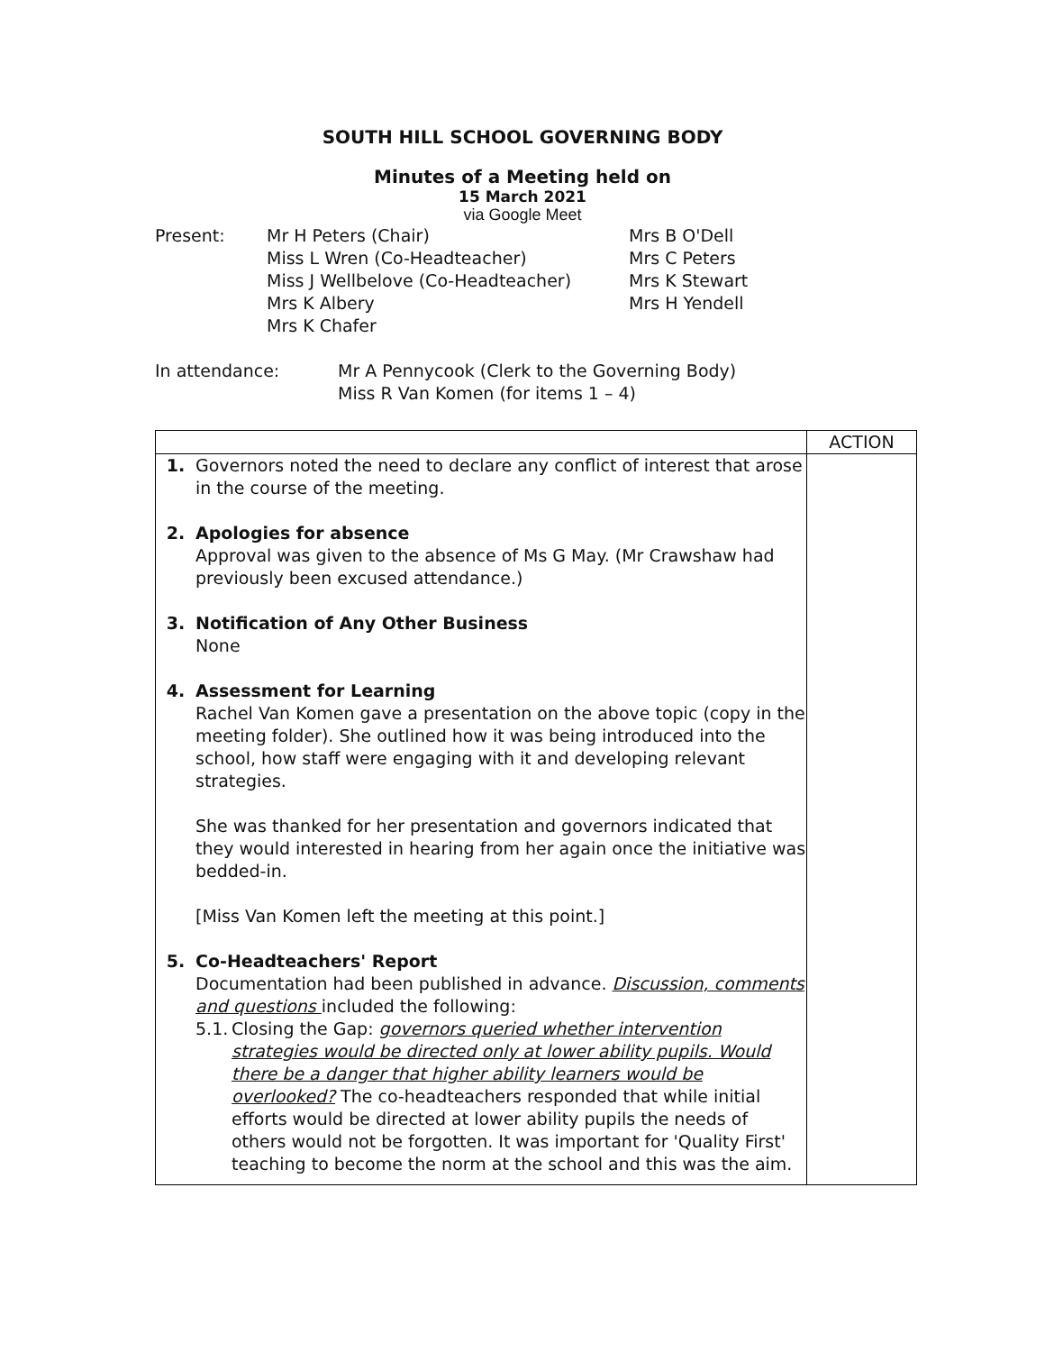SOUTH HILL SCHOOL GOVERNING BODY
Minutes of a Meeting held on
15 March 2021
via Google Meet
Present: Mr H Peters (Chair)
Miss L Wren (Co-Headteacher)
Miss J Wellbelove (Co-Headteacher)
Mrs K Albery
Mrs K Chafer
Mrs B O'Dell
Mrs C Peters
Mrs K Stewart
Mrs H Yendell
In attendance: Mr A Pennycook (Clerk to the Governing Body)
Miss R Van Komen (for items 1 – 4)
| | ACTION |
| 1. Governors noted the need to declare any conflict of interest that arose in the course of the meeting. 2. Apologies for absence Approval was given to the absence of Ms G May. (Mr Crawshaw had previously been excused attendance.) 3. Notification of Any Other Business None 4. Assessment for Learning Rachel Van Komen gave a presentation on the above topic (copy in the meeting folder). She outlined how it was being introduced into the school, how staff were engaging with it and developing relevant strategies. She was thanked for her presentation and governors indicated that they would interested in hearing from her again once the initiative was bedded-in. [Miss Van Komen left the meeting at this point.] 5. Co-Headteachers' Report Documentation had been published in advance. Discussion, comments and questions included the following: 5.1. Closing the Gap: governors queried whether intervention strategies would be directed only at lower ability pupils. Would there be a danger that higher ability learners would be overlooked? The co-headteachers responded that while initial efforts would be directed at lower ability pupils the needs of others would not be forgotten. It was important for 'Quality First' teaching to become the norm at the school and this was the aim. | |